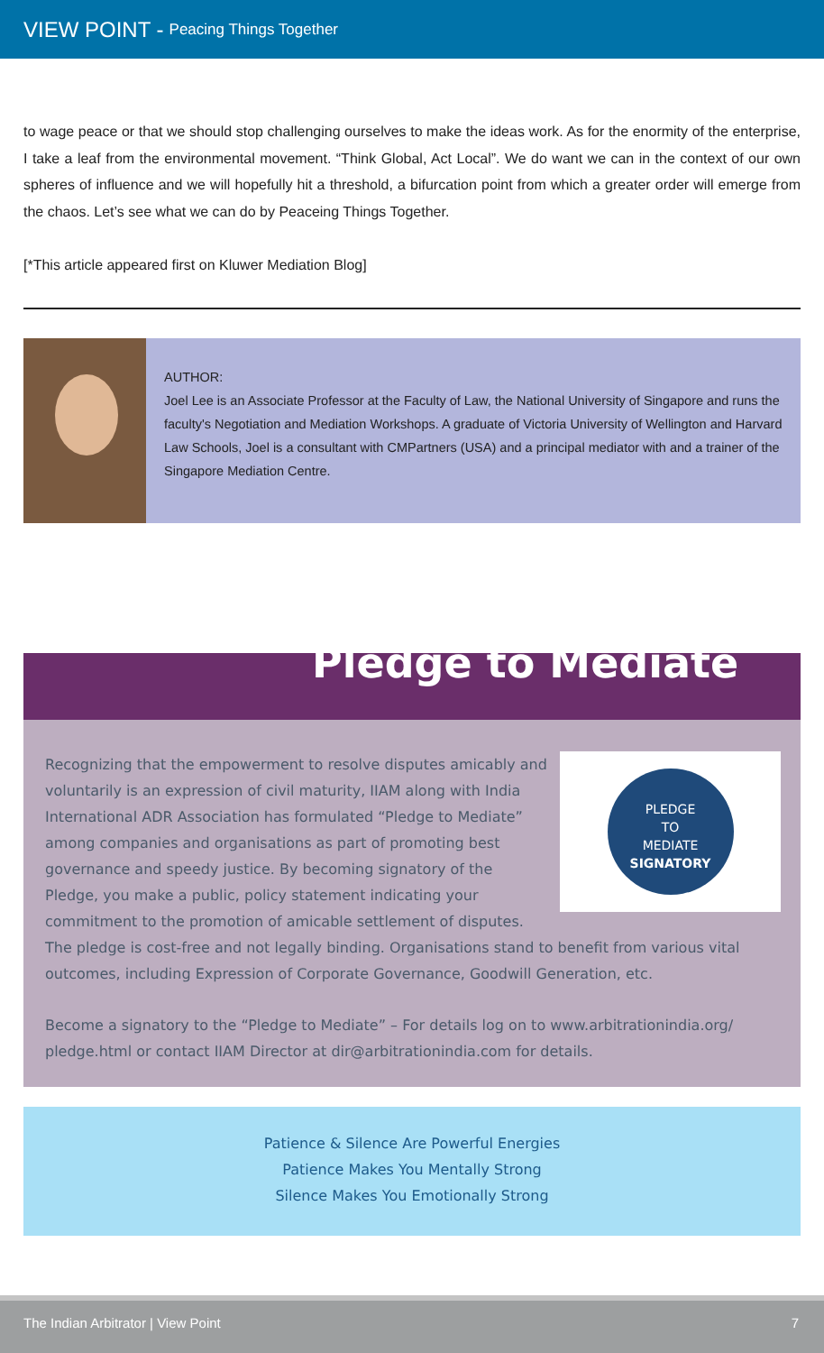VIEW POINT - Peacing Things Together
to wage peace or that we should stop challenging ourselves to make the ideas work. As for the enormity of the enterprise, I take a leaf from the environmental movement. “Think Global, Act Local”. We do want we can in the context of our own spheres of influence and we will hopefully hit a threshold, a bifurcation point from which a greater order will emerge from the chaos. Let’s see what we can do by Peaceing Things Together.
[*This article appeared first on Kluwer Mediation Blog]
AUTHOR:
Joel Lee is an Associate Professor at the Faculty of Law, the National University of Singapore and runs the faculty's Negotiation and Mediation Workshops. A graduate of Victoria University of Wellington and Harvard Law Schools, Joel is a consultant with CMPartners (USA) and a principal mediator with and a trainer of the Singapore Mediation Centre.
Pledge to Mediate
PLEDGE
TO
MEDIATE
SIGNATORY
Recognizing that the empowerment to resolve disputes amicably and voluntarily is an expression of civil maturity, IIAM along with India International ADR Association has formulated “Pledge to Mediate” among companies and organisations as part of promoting best governance and speedy justice. By becoming signatory of the Pledge, you make a public, policy statement indicating your commitment to the promotion of amicable settlement of disputes. The pledge is cost-free and not legally binding. Organisations stand to benefit from various vital outcomes, including Expression of Corporate Governance, Goodwill Generation, etc.
Become a signatory to the “Pledge to Mediate” – For details log on to www.arbitrationindia.org/ pledge.html or contact IIAM Director at dir@arbitrationindia.com for details.
Patience & Silence Are Powerful Energies
Patience Makes You Mentally Strong
Silence Makes You Emotionally Strong
The Indian Arbitrator | View Point 7